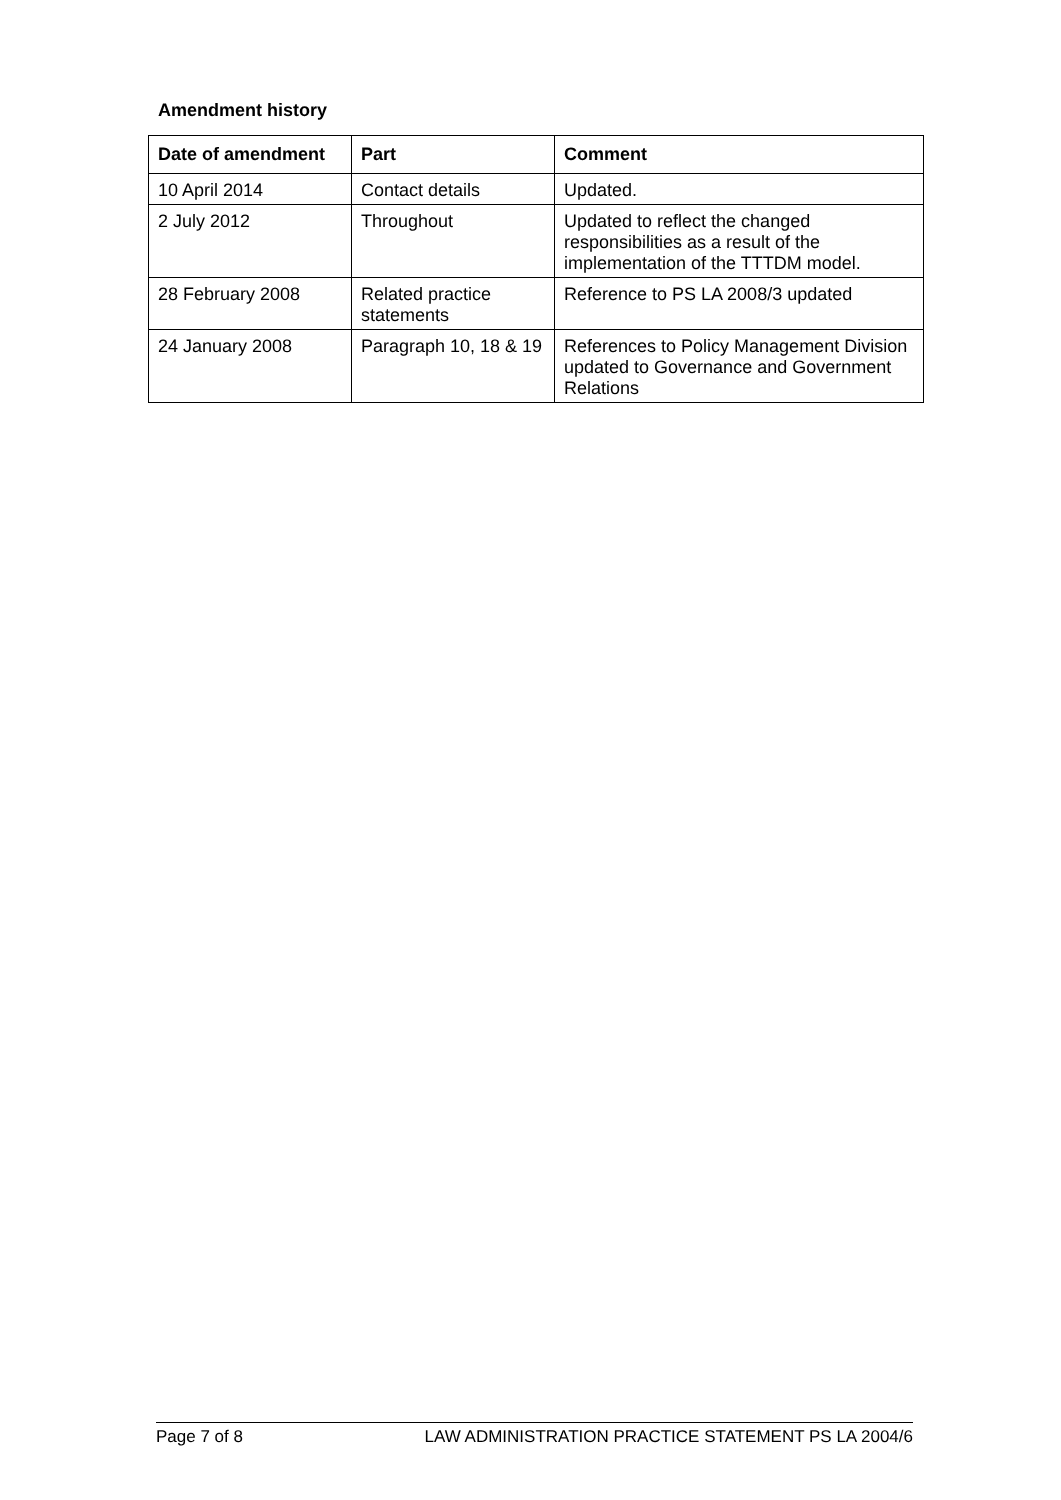Amendment history
| Date of amendment | Part | Comment |
| --- | --- | --- |
| 10 April 2014 | Contact details | Updated. |
| 2 July 2012 | Throughout | Updated to reflect the changed responsibilities as a result of the implementation of the TTTDM model. |
| 28 February 2008 | Related practice statements | Reference to PS LA 2008/3 updated |
| 24 January 2008 | Paragraph 10, 18 & 19 | References to Policy Management Division updated to Governance and Government Relations |
Page 7 of 8 LAW ADMINISTRATION PRACTICE STATEMENT PS LA 2004/6